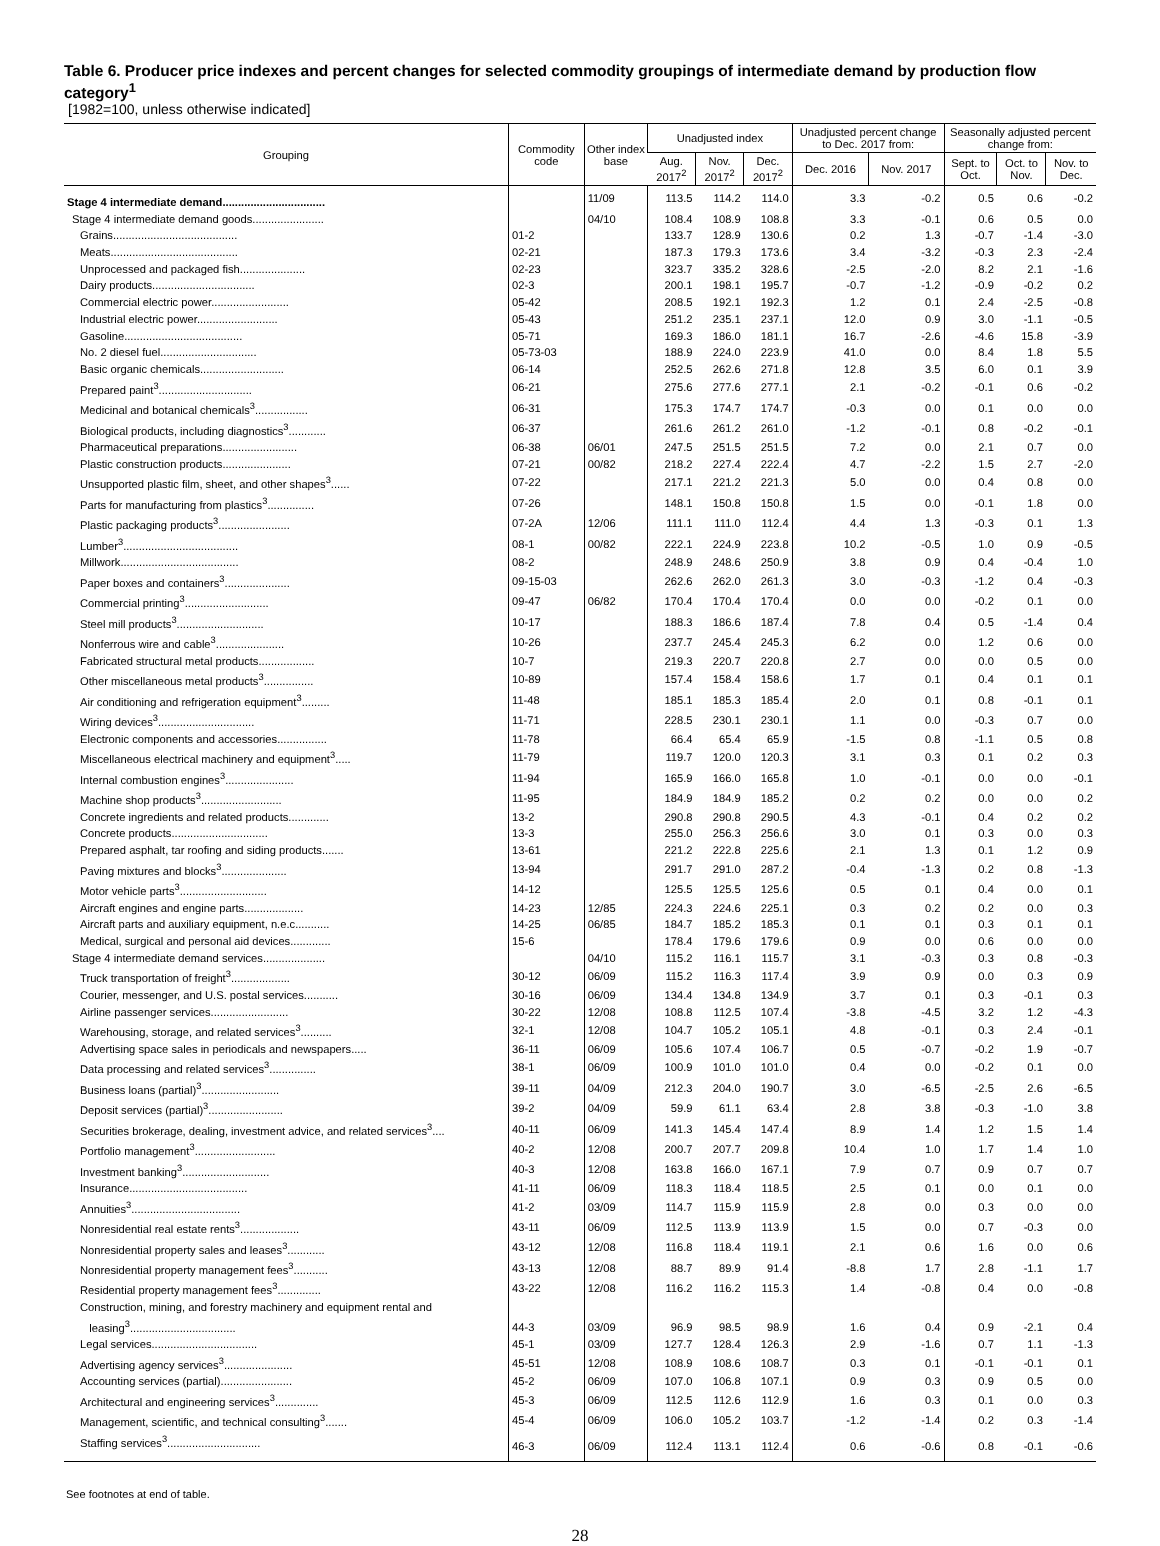Table 6. Producer price indexes and percent changes for selected commodity groupings of intermediate demand by production flow category<sup>1</sup>
[1982=100, unless otherwise indicated]
| Grouping | Commodity code | Other index base | Unadjusted index | | | Unadjusted percent change to Dec. 2017 from: | | Seasonally adjusted percent change from: | | |
| --- | --- | --- | --- | --- | --- | --- | --- | --- | --- | --- |
| | | | Aug. 2017<sup>2</sup> | Nov. 2017<sup>2</sup> | Dec. 2017<sup>2</sup> | Dec. 2016 | Nov. 2017 | Sept. to Oct. | Oct. to Nov. | Nov. to Dec. |
| Stage 4 intermediate demand................................. | | 11/09 | 113.5 | 114.2 | 114.0 | 3.3 | -0.2 | 0.5 | 0.6 | -0.2 |
| Stage 4 intermediate demand goods....................... | | 04/10 | 108.4 | 108.9 | 108.8 | 3.3 | -0.1 | 0.6 | 0.5 | 0.0 |
| Grains........................................ | 01-2 | | 133.7 | 128.9 | 130.6 | 0.2 | 1.3 | -0.7 | -1.4 | -3.0 |
| Meats......................................... | 02-21 | | 187.3 | 179.3 | 173.6 | 3.4 | -3.2 | -0.3 | 2.3 | -2.4 |
| Unprocessed and packaged fish..................... | 02-23 | | 323.7 | 335.2 | 328.6 | -2.5 | -2.0 | 8.2 | 2.1 | -1.6 |
| Dairy products................................. | 02-3 | | 200.1 | 198.1 | 195.7 | -0.7 | -1.2 | -0.9 | -0.2 | 0.2 |
| Commercial electric power......................... | 05-42 | | 208.5 | 192.1 | 192.3 | 1.2 | 0.1 | 2.4 | -2.5 | -0.8 |
| Industrial electric power.......................... | 05-43 | | 251.2 | 235.1 | 237.1 | 12.0 | 0.9 | 3.0 | -1.1 | -0.5 |
| Gasoline...................................... | 05-71 | | 169.3 | 186.0 | 181.1 | 16.7 | -2.6 | -4.6 | 15.8 | -3.9 |
| No. 2 diesel fuel............................... | 05-73-03 | | 188.9 | 224.0 | 223.9 | 41.0 | 0.0 | 8.4 | 1.8 | 5.5 |
| Basic organic chemicals........................... | 06-14 | | 252.5 | 262.6 | 271.8 | 12.8 | 3.5 | 6.0 | 0.1 | 3.9 |
| Prepared paint<sup>3</sup>.............................. | 06-21 | | 275.6 | 277.6 | 277.1 | 2.1 | -0.2 | -0.1 | 0.6 | -0.2 |
| Medicinal and botanical chemicals<sup>3</sup>................. | 06-31 | | 175.3 | 174.7 | 174.7 | -0.3 | 0.0 | 0.1 | 0.0 | 0.0 |
| Biological products, including diagnostics<sup>3</sup>............ | 06-37 | | 261.6 | 261.2 | 261.0 | -1.2 | -0.1 | 0.8 | -0.2 | -0.1 |
| Pharmaceutical preparations........................ | 06-38 | 06/01 | 247.5 | 251.5 | 251.5 | 7.2 | 0.0 | 2.1 | 0.7 | 0.0 |
| Plastic construction products...................... | 07-21 | 00/82 | 218.2 | 227.4 | 222.4 | 4.7 | -2.2 | 1.5 | 2.7 | -2.0 |
| Unsupported plastic film, sheet, and other shapes<sup>3</sup>...... | 07-22 | | 217.1 | 221.2 | 221.3 | 5.0 | 0.0 | 0.4 | 0.8 | 0.0 |
| Parts for manufacturing from plastics<sup>3</sup>............... | 07-26 | | 148.1 | 150.8 | 150.8 | 1.5 | 0.0 | -0.1 | 1.8 | 0.0 |
| Plastic packaging products<sup>3</sup>....................... | 07-2A | 12/06 | 111.1 | 111.0 | 112.4 | 4.4 | 1.3 | -0.3 | 0.1 | 1.3 |
| Lumber<sup>3</sup>..................................... | 08-1 | 00/82 | 222.1 | 224.9 | 223.8 | 10.2 | -0.5 | 1.0 | 0.9 | -0.5 |
| Millwork...................................... | 08-2 | | 248.9 | 248.6 | 250.9 | 3.8 | 0.9 | 0.4 | -0.4 | 1.0 |
| Paper boxes and containers<sup>3</sup>..................... | 09-15-03 | | 262.6 | 262.0 | 261.3 | 3.0 | -0.3 | -1.2 | 0.4 | -0.3 |
| Commercial printing<sup>3</sup>........................... | 09-47 | 06/82 | 170.4 | 170.4 | 170.4 | 0.0 | 0.0 | -0.2 | 0.1 | 0.0 |
| Steel mill products<sup>3</sup>............................ | 10-17 | | 188.3 | 186.6 | 187.4 | 7.8 | 0.4 | 0.5 | -1.4 | 0.4 |
| Nonferrous wire and cable<sup>3</sup>...................... | 10-26 | | 237.7 | 245.4 | 245.3 | 6.2 | 0.0 | 1.2 | 0.6 | 0.0 |
| Fabricated structural metal products.................. | 10-7 | | 219.3 | 220.7 | 220.8 | 2.7 | 0.0 | 0.0 | 0.5 | 0.0 |
| Other miscellaneous metal products<sup>3</sup>................ | 10-89 | | 157.4 | 158.4 | 158.6 | 1.7 | 0.1 | 0.4 | 0.1 | 0.1 |
| Air conditioning and refrigeration equipment<sup>3</sup>......... | 11-48 | | 185.1 | 185.3 | 185.4 | 2.0 | 0.1 | 0.8 | -0.1 | 0.1 |
| Wiring devices<sup>3</sup>............................... | 11-71 | | 228.5 | 230.1 | 230.1 | 1.1 | 0.0 | -0.3 | 0.7 | 0.0 |
| Electronic components and accessories................ | 11-78 | | 66.4 | 65.4 | 65.9 | -1.5 | 0.8 | -1.1 | 0.5 | 0.8 |
| Miscellaneous electrical machinery and equipment<sup>3</sup>..... | 11-79 | | 119.7 | 120.0 | 120.3 | 3.1 | 0.3 | 0.1 | 0.2 | 0.3 |
| Internal combustion engines<sup>3</sup>...................... | 11-94 | | 165.9 | 166.0 | 165.8 | 1.0 | -0.1 | 0.0 | 0.0 | -0.1 |
| Machine shop products<sup>3</sup>.......................... | 11-95 | | 184.9 | 184.9 | 185.2 | 0.2 | 0.2 | 0.0 | 0.0 | 0.2 |
| Concrete ingredients and related products............. | 13-2 | | 290.8 | 290.8 | 290.5 | 4.3 | -0.1 | 0.4 | 0.2 | 0.2 |
| Concrete products............................... | 13-3 | | 255.0 | 256.3 | 256.6 | 3.0 | 0.1 | 0.3 | 0.0 | 0.3 |
| Prepared asphalt, tar roofing and siding products....... | 13-61 | | 221.2 | 222.8 | 225.6 | 2.1 | 1.3 | 0.1 | 1.2 | 0.9 |
| Paving mixtures and blocks<sup>3</sup>..................... | 13-94 | | 291.7 | 291.0 | 287.2 | -0.4 | -1.3 | 0.2 | 0.8 | -1.3 |
| Motor vehicle parts<sup>3</sup>............................ | 14-12 | | 125.5 | 125.5 | 125.6 | 0.5 | 0.1 | 0.4 | 0.0 | 0.1 |
| Aircraft engines and engine parts................... | 14-23 | 12/85 | 224.3 | 224.6 | 225.1 | 0.3 | 0.2 | 0.2 | 0.0 | 0.3 |
| Aircraft parts and auxiliary equipment, n.e.c........... | 14-25 | 06/85 | 184.7 | 185.2 | 185.3 | 0.1 | 0.1 | 0.3 | 0.1 | 0.1 |
| Medical, surgical and personal aid devices............. | 15-6 | | 178.4 | 179.6 | 179.6 | 0.9 | 0.0 | 0.6 | 0.0 | 0.0 |
| Stage 4 intermediate demand services.................... | | 04/10 | 115.2 | 116.1 | 115.7 | 3.1 | -0.3 | 0.3 | 0.8 | -0.3 |
| Truck transportation of freight<sup>3</sup>................... | 30-12 | 06/09 | 115.2 | 116.3 | 117.4 | 3.9 | 0.9 | 0.0 | 0.3 | 0.9 |
| Courier, messenger, and U.S. postal services........... | 30-16 | 06/09 | 134.4 | 134.8 | 134.9 | 3.7 | 0.1 | 0.3 | -0.1 | 0.3 |
| Airline passenger services......................... | 30-22 | 12/08 | 108.8 | 112.5 | 107.4 | -3.8 | -4.5 | 3.2 | 1.2 | -4.3 |
| Warehousing, storage, and related services<sup>3</sup>.......... | 32-1 | 12/08 | 104.7 | 105.2 | 105.1 | 4.8 | -0.1 | 0.3 | 2.4 | -0.1 |
| Advertising space sales in periodicals and newspapers..... | 36-11 | 06/09 | 105.6 | 107.4 | 106.7 | 0.5 | -0.7 | -0.2 | 1.9 | -0.7 |
| Data processing and related services<sup>3</sup>............... | 38-1 | 06/09 | 100.9 | 101.0 | 101.0 | 0.4 | 0.0 | -0.2 | 0.1 | 0.0 |
| Business loans (partial)<sup>3</sup>......................... | 39-11 | 04/09 | 212.3 | 204.0 | 190.7 | 3.0 | -6.5 | -2.5 | 2.6 | -6.5 |
| Deposit services (partial)<sup>3</sup>........................ | 39-2 | 04/09 | 59.9 | 61.1 | 63.4 | 2.8 | 3.8 | -0.3 | -1.0 | 3.8 |
| Securities brokerage, dealing, investment advice, and related services<sup>3</sup>.... | 40-11 | 06/09 | 141.3 | 145.4 | 147.4 | 8.9 | 1.4 | 1.2 | 1.5 | 1.4 |
| Portfolio management<sup>3</sup>.......................... | 40-2 | 12/08 | 200.7 | 207.7 | 209.8 | 10.4 | 1.0 | 1.7 | 1.4 | 1.0 |
| Investment banking<sup>3</sup>............................ | 40-3 | 12/08 | 163.8 | 166.0 | 167.1 | 7.9 | 0.7 | 0.9 | 0.7 | 0.7 |
| Insurance...................................... | 41-11 | 06/09 | 118.3 | 118.4 | 118.5 | 2.5 | 0.1 | 0.0 | 0.1 | 0.0 |
| Annuities<sup>3</sup>................................... | 41-2 | 03/09 | 114.7 | 115.9 | 115.9 | 2.8 | 0.0 | 0.3 | 0.0 | 0.0 |
| Nonresidential real estate rents<sup>3</sup>................... | 43-11 | 06/09 | 112.5 | 113.9 | 113.9 | 1.5 | 0.0 | 0.7 | -0.3 | 0.0 |
| Nonresidential property sales and leases<sup>3</sup>............ | 43-12 | 12/08 | 116.8 | 118.4 | 119.1 | 2.1 | 0.6 | 1.6 | 0.0 | 0.6 |
| Nonresidential property management fees<sup>3</sup>........... | 43-13 | 12/08 | 88.7 | 89.9 | 91.4 | -8.8 | 1.7 | 2.8 | -1.1 | 1.7 |
| Residential property management fees<sup>3</sup>.............. | 43-22 | 12/08 | 116.2 | 116.2 | 115.3 | 1.4 | -0.8 | 0.4 | 0.0 | -0.8 |
| Construction, mining, and forestry machinery and equipment rental and leasing<sup>3</sup>.................................. | 44-3 | 03/09 | 96.9 | 98.5 | 98.9 | 1.6 | 0.4 | 0.9 | -2.1 | 0.4 |
| Legal services.................................. | 45-1 | 03/09 | 127.7 | 128.4 | 126.3 | 2.9 | -1.6 | 0.7 | 1.1 | -1.3 |
| Advertising agency services<sup>3</sup>...................... | 45-51 | 12/08 | 108.9 | 108.6 | 108.7 | 0.3 | 0.1 | -0.1 | -0.1 | 0.1 |
| Accounting services (partial)....................... | 45-2 | 06/09 | 107.0 | 106.8 | 107.1 | 0.9 | 0.3 | 0.9 | 0.5 | 0.0 |
| Architectural and engineering services<sup>3</sup>.............. | 45-3 | 06/09 | 112.5 | 112.6 | 112.9 | 1.6 | 0.3 | 0.1 | 0.0 | 0.3 |
| Management, scientific, and technical consulting<sup>3</sup>....... | 45-4 | 06/09 | 106.0 | 105.2 | 103.7 | -1.2 | -1.4 | 0.2 | 0.3 | -1.4 |
| Staffing services<sup>3</sup>.............................. | 46-3 | 06/09 | 112.4 | 113.1 | 112.4 | 0.6 | -0.6 | 0.8 | -0.1 | -0.6 |
See footnotes at end of table.
28